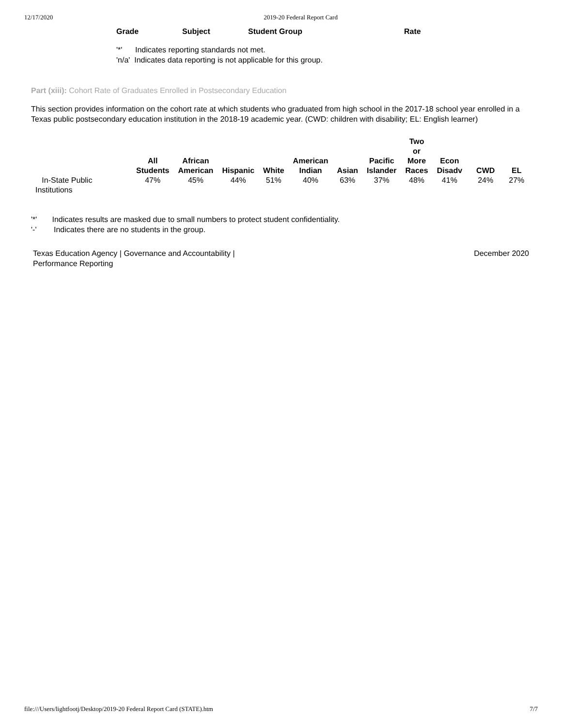12/17/2020 2019-20 Federal Report Card
| Grade | Subject | Student Group | Rate |
| --- | --- | --- | --- |
'*' Indicates reporting standards not met.
'n/a' Indicates data reporting is not applicable for this group.
Part (xiii): Cohort Rate of Graduates Enrolled in Postsecondary Education
This section provides information on the cohort rate at which students who graduated from high school in the 2017-18 school year enrolled in a Texas public postsecondary education institution in the 2018-19 academic year. (CWD: children with disability; EL: English learner)
| | All Students | African American | Hispanic | White | American Indian | Asian | Pacific Islander | Two or More Races | Econ Disadv | CWD | EL |
| --- | --- | --- | --- | --- | --- | --- | --- | --- | --- | --- | --- |
| In-State Public Institutions | 47% | 45% | 44% | 51% | 40% | 63% | 37% | 48% | 41% | 24% | 27% |
'*' Indicates results are masked due to small numbers to protect student confidentiality.
'-' Indicates there are no students in the group.
Texas Education Agency | Governance and Accountability |
Performance Reporting December 2020
file:///Users/lightfootj/Desktop/2019-20 Federal Report Card (STATE).htm 7/7